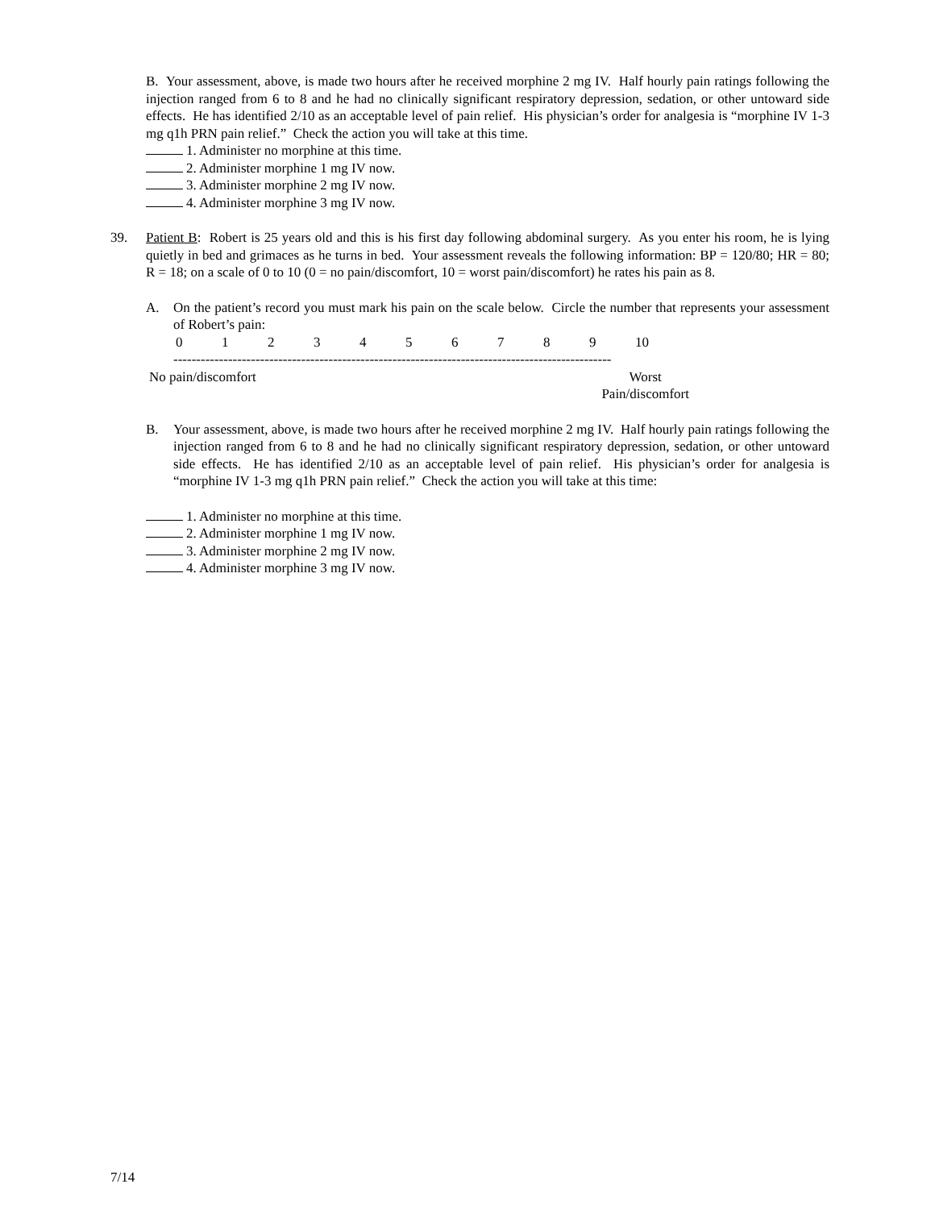B. Your assessment, above, is made two hours after he received morphine 2 mg IV. Half hourly pain ratings following the injection ranged from 6 to 8 and he had no clinically significant respiratory depression, sedation, or other untoward side effects. He has identified 2/10 as an acceptable level of pain relief. His physician’s order for analgesia is “morphine IV 1-3 mg q1h PRN pain relief.” Check the action you will take at this time.
1. Administer no morphine at this time.
2. Administer morphine 1 mg IV now.
3. Administer morphine 2 mg IV now.
4. Administer morphine 3 mg IV now.
39. Patient B: Robert is 25 years old and this is his first day following abdominal surgery. As you enter his room, he is lying quietly in bed and grimaces as he turns in bed. Your assessment reveals the following information: BP = 120/80; HR = 80; R = 18; on a scale of 0 to 10 (0 = no pain/discomfort, 10 = worst pain/discomfort) he rates his pain as 8.
A. On the patient’s record you must mark his pain on the scale below. Circle the number that represents your assessment of Robert’s pain:
0123456789 10
------------------------------------------------------------------------------------------------
No pain/discomfort Worst
Pain/discomfort
B. Your assessment, above, is made two hours after he received morphine 2 mg IV. Half hourly pain ratings following the injection ranged from 6 to 8 and he had no clinically significant respiratory depression, sedation, or other untoward side effects. He has identified 2/10 as an acceptable level of pain relief. His physician’s order for analgesia is “morphine IV 1-3 mg q1h PRN pain relief.” Check the action you will take at this time:
1. Administer no morphine at this time.
2. Administer morphine 1 mg IV now.
3. Administer morphine 2 mg IV now.
4. Administer morphine 3 mg IV now.
7/14